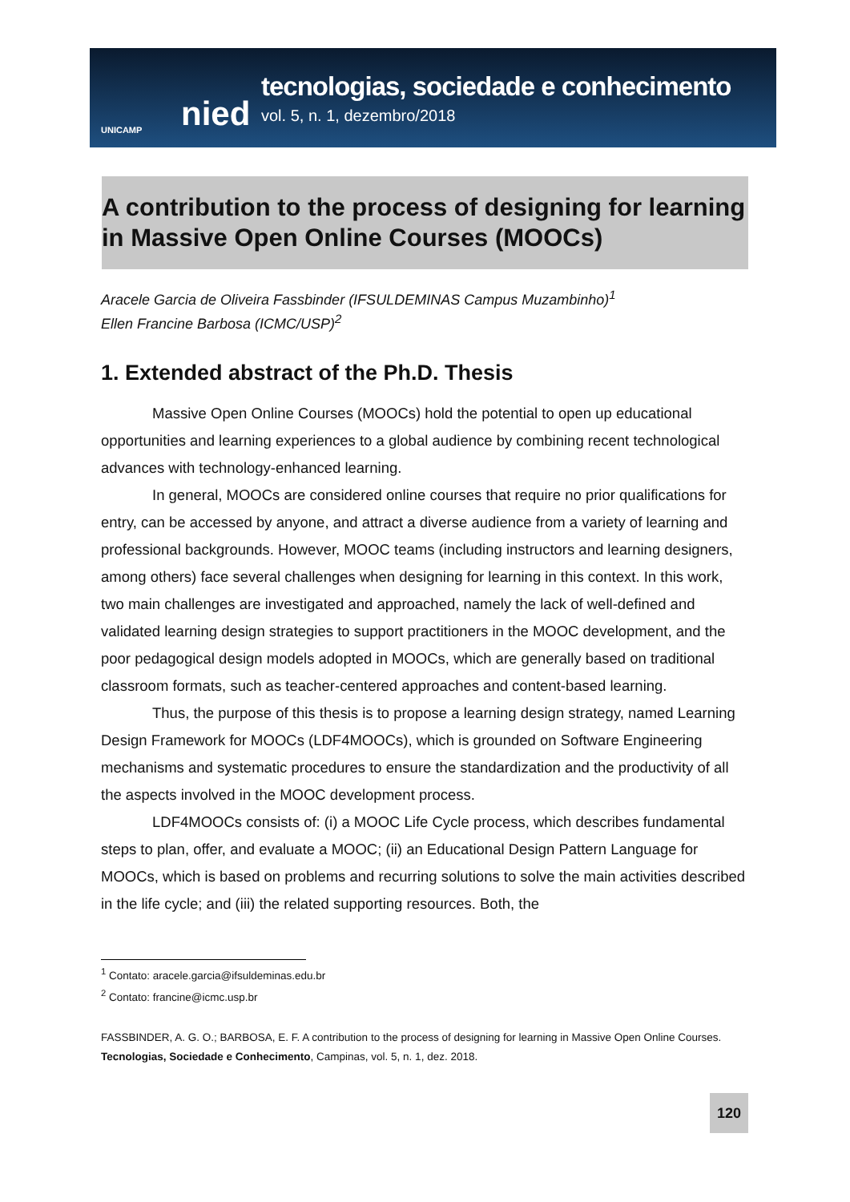UNICAMP
nied
tecnologias, sociedade e conhecimento
vol. 5, n. 1, dezembro/2018
A contribution to the process of designing for learning in Massive Open Online Courses (MOOCs)
Aracele Garcia de Oliveira Fassbinder (IFSULDEMINAS Campus Muzambinho)<sup>1</sup>
Ellen Francine Barbosa (ICMC/USP)<sup>2</sup>
1. Extended abstract of the Ph.D. Thesis
Massive Open Online Courses (MOOCs) hold the potential to open up educational opportunities and learning experiences to a global audience by combining recent technological advances with technology-enhanced learning.
In general, MOOCs are considered online courses that require no prior qualifications for entry, can be accessed by anyone, and attract a diverse audience from a variety of learning and professional backgrounds. However, MOOC teams (including instructors and learning designers, among others) face several challenges when designing for learning in this context. In this work, two main challenges are investigated and approached, namely the lack of well-defined and validated learning design strategies to support practitioners in the MOOC development, and the poor pedagogical design models adopted in MOOCs, which are generally based on traditional classroom formats, such as teacher-centered approaches and content-based learning.
Thus, the purpose of this thesis is to propose a learning design strategy, named Learning Design Framework for MOOCs (LDF4MOOCs), which is grounded on Software Engineering mechanisms and systematic procedures to ensure the standardization and the productivity of all the aspects involved in the MOOC development process.
LDF4MOOCs consists of: (i) a MOOC Life Cycle process, which describes fundamental steps to plan, offer, and evaluate a MOOC; (ii) an Educational Design Pattern Language for MOOCs, which is based on problems and recurring solutions to solve the main activities described in the life cycle; and (iii) the related supporting resources. Both, the
<sup>1</sup> Contato: aracele.garcia@ifsuldeminas.edu.br
<sup>2</sup> Contato: francine@icmc.usp.br
FASSBINDER, A. G. O.; BARBOSA, E. F. A contribution to the process of designing for learning in Massive Open Online Courses. Tecnologias, Sociedade e Conhecimento, Campinas, vol. 5, n. 1, dez. 2018.
120